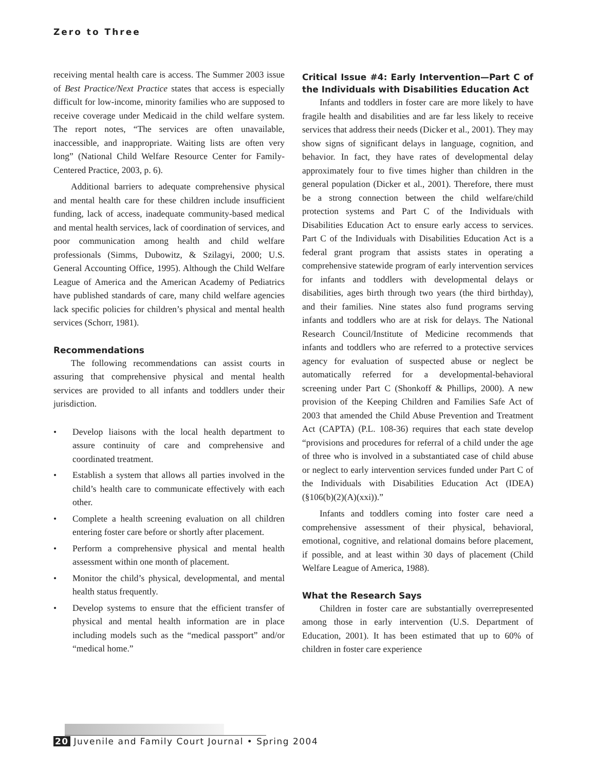Zero to Three
receiving mental health care is access. The Summer 2003 issue of Best Practice/Next Practice states that access is especially difficult for low-income, minority families who are supposed to receive coverage under Medicaid in the child welfare system. The report notes, “The services are often unavailable, inaccessible, and inappropriate. Waiting lists are often very long” (National Child Welfare Resource Center for Family-Centered Practice, 2003, p. 6).
Additional barriers to adequate comprehensive physical and mental health care for these children include insufficient funding, lack of access, inadequate community-based medical and mental health services, lack of coordination of services, and poor communication among health and child welfare professionals (Simms, Dubowitz, & Szilagyi, 2000; U.S. General Accounting Office, 1995). Although the Child Welfare League of America and the American Academy of Pediatrics have published standards of care, many child welfare agencies lack specific policies for children’s physical and mental health services (Schorr, 1981).
Recommendations
The following recommendations can assist courts in assuring that comprehensive physical and mental health services are provided to all infants and toddlers under their jurisdiction.
• Develop liaisons with the local health department to assure continuity of care and comprehensive and coordinated treatment.
• Establish a system that allows all parties involved in the child’s health care to communicate effectively with each other.
• Complete a health screening evaluation on all children entering foster care before or shortly after placement.
• Perform a comprehensive physical and mental health assessment within one month of placement.
• Monitor the child’s physical, developmental, and mental health status frequently.
• Develop systems to ensure that the efficient transfer of physical and mental health information are in place including models such as the “medical passport” and/or “medical home.”
Critical Issue #4: Early Intervention—Part C of the Individuals with Disabilities Education Act
Infants and toddlers in foster care are more likely to have fragile health and disabilities and are far less likely to receive services that address their needs (Dicker et al., 2001). They may show signs of significant delays in language, cognition, and behavior. In fact, they have rates of developmental delay approximately four to five times higher than children in the general population (Dicker et al., 2001). Therefore, there must be a strong connection between the child welfare/child protection systems and Part C of the Individuals with Disabilities Education Act to ensure early access to services. Part C of the Individuals with Disabilities Education Act is a federal grant program that assists states in operating a comprehensive statewide program of early intervention services for infants and toddlers with developmental delays or disabilities, ages birth through two years (the third birthday), and their families. Nine states also fund programs serving infants and toddlers who are at risk for delays. The National Research Council/Institute of Medicine recommends that infants and toddlers who are referred to a protective services agency for evaluation of suspected abuse or neglect be automatically referred for a developmental-behavioral screening under Part C (Shonkoff & Phillips, 2000). A new provision of the Keeping Children and Families Safe Act of 2003 that amended the Child Abuse Prevention and Treatment Act (CAPTA) (P.L. 108-36) requires that each state develop “provisions and procedures for referral of a child under the age of three who is involved in a substantiated case of child abuse or neglect to early intervention services funded under Part C of the Individuals with Disabilities Education Act (IDEA) (§106(b)(2)(A)(xxi)).”
Infants and toddlers coming into foster care need a comprehensive assessment of their physical, behavioral, emotional, cognitive, and relational domains before placement, if possible, and at least within 30 days of placement (Child Welfare League of America, 1988).
What the Research Says
Children in foster care are substantially overrepresented among those in early intervention (U.S. Department of Education, 2001). It has been estimated that up to 60% of children in foster care experience
20 Juvenile and Family Court Journal • Spring 2004